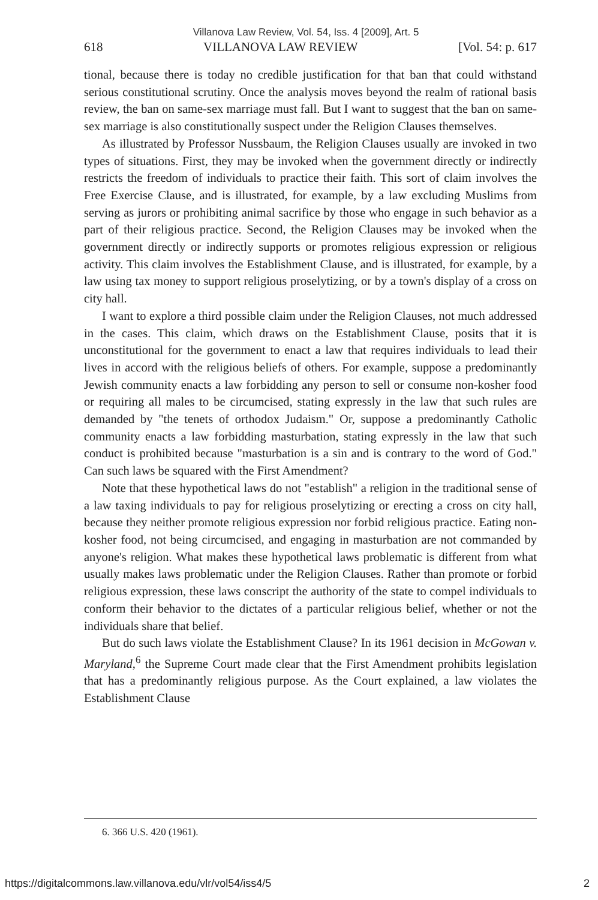Villanova Law Review, Vol. 54, Iss. 4 [2009], Art. 5
618 VILLANOVA LAW REVIEW [Vol. 54: p. 617
tional, because there is today no credible justification for that ban that could withstand serious constitutional scrutiny. Once the analysis moves beyond the realm of rational basis review, the ban on same-sex marriage must fall. But I want to suggest that the ban on same-sex marriage is also constitutionally suspect under the Religion Clauses themselves.
As illustrated by Professor Nussbaum, the Religion Clauses usually are invoked in two types of situations. First, they may be invoked when the government directly or indirectly restricts the freedom of individuals to practice their faith. This sort of claim involves the Free Exercise Clause, and is illustrated, for example, by a law excluding Muslims from serving as jurors or prohibiting animal sacrifice by those who engage in such behavior as a part of their religious practice. Second, the Religion Clauses may be invoked when the government directly or indirectly supports or promotes religious expression or religious activity. This claim involves the Establishment Clause, and is illustrated, for example, by a law using tax money to support religious proselytizing, or by a town's display of a cross on city hall.
I want to explore a third possible claim under the Religion Clauses, not much addressed in the cases. This claim, which draws on the Establishment Clause, posits that it is unconstitutional for the government to enact a law that requires individuals to lead their lives in accord with the religious beliefs of others. For example, suppose a predominantly Jewish community enacts a law forbidding any person to sell or consume non-kosher food or requiring all males to be circumcised, stating expressly in the law that such rules are demanded by "the tenets of orthodox Judaism." Or, suppose a predominantly Catholic community enacts a law forbidding masturbation, stating expressly in the law that such conduct is prohibited because "masturbation is a sin and is contrary to the word of God." Can such laws be squared with the First Amendment?
Note that these hypothetical laws do not "establish" a religion in the traditional sense of a law taxing individuals to pay for religious proselytizing or erecting a cross on city hall, because they neither promote religious expression nor forbid religious practice. Eating non-kosher food, not being circumcised, and engaging in masturbation are not commanded by anyone's religion. What makes these hypothetical laws problematic is different from what usually makes laws problematic under the Religion Clauses. Rather than promote or forbid religious expression, these laws conscript the authority of the state to compel individuals to conform their behavior to the dictates of a particular religious belief, whether or not the individuals share that belief.
But do such laws violate the Establishment Clause? In its 1961 decision in McGowan v. Maryland,<sup>6</sup> the Supreme Court made clear that the First Amendment prohibits legislation that has a predominantly religious purpose. As the Court explained, a law violates the Establishment Clause
6. 366 U.S. 420 (1961).
https://digitalcommons.law.villanova.edu/vlr/vol54/iss4/5 2